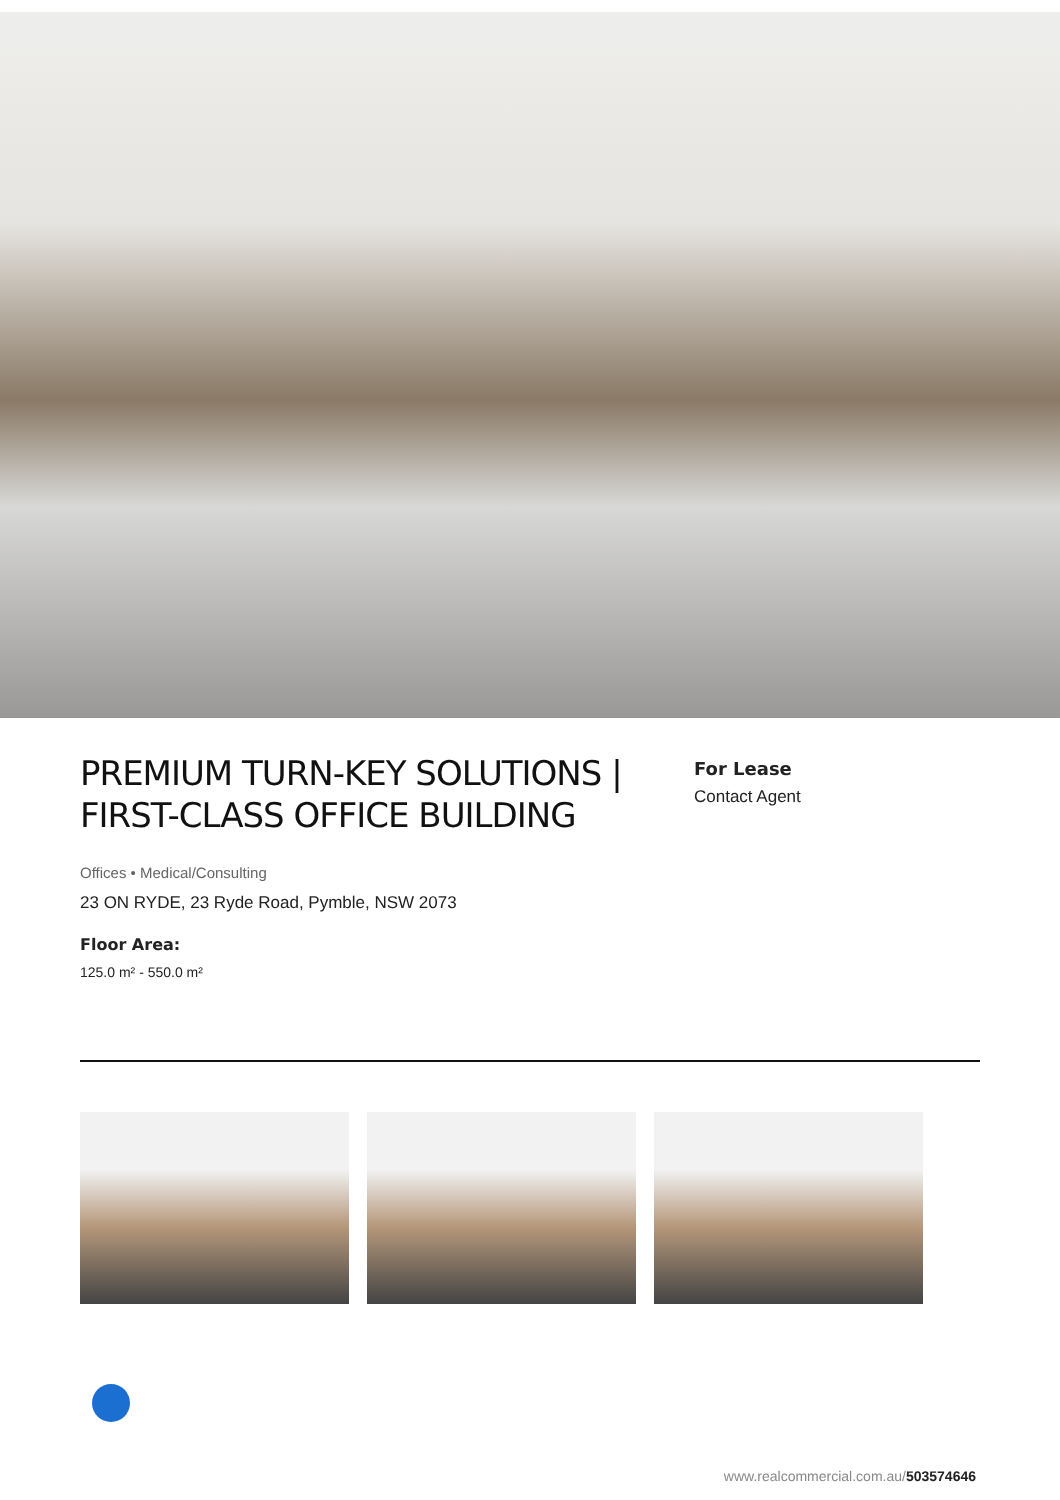PREMIUM TURN-KEY SOLUTIONS | FIRST-CLASS OFFICE BUILDING
For Lease
Contact Agent
Offices • Medical/Consulting
23 ON RYDE, 23 Ryde Road, Pymble, NSW 2073
Floor Area:
125.0 m² - 550.0 m²
www.realcommercial.com.au/503574646